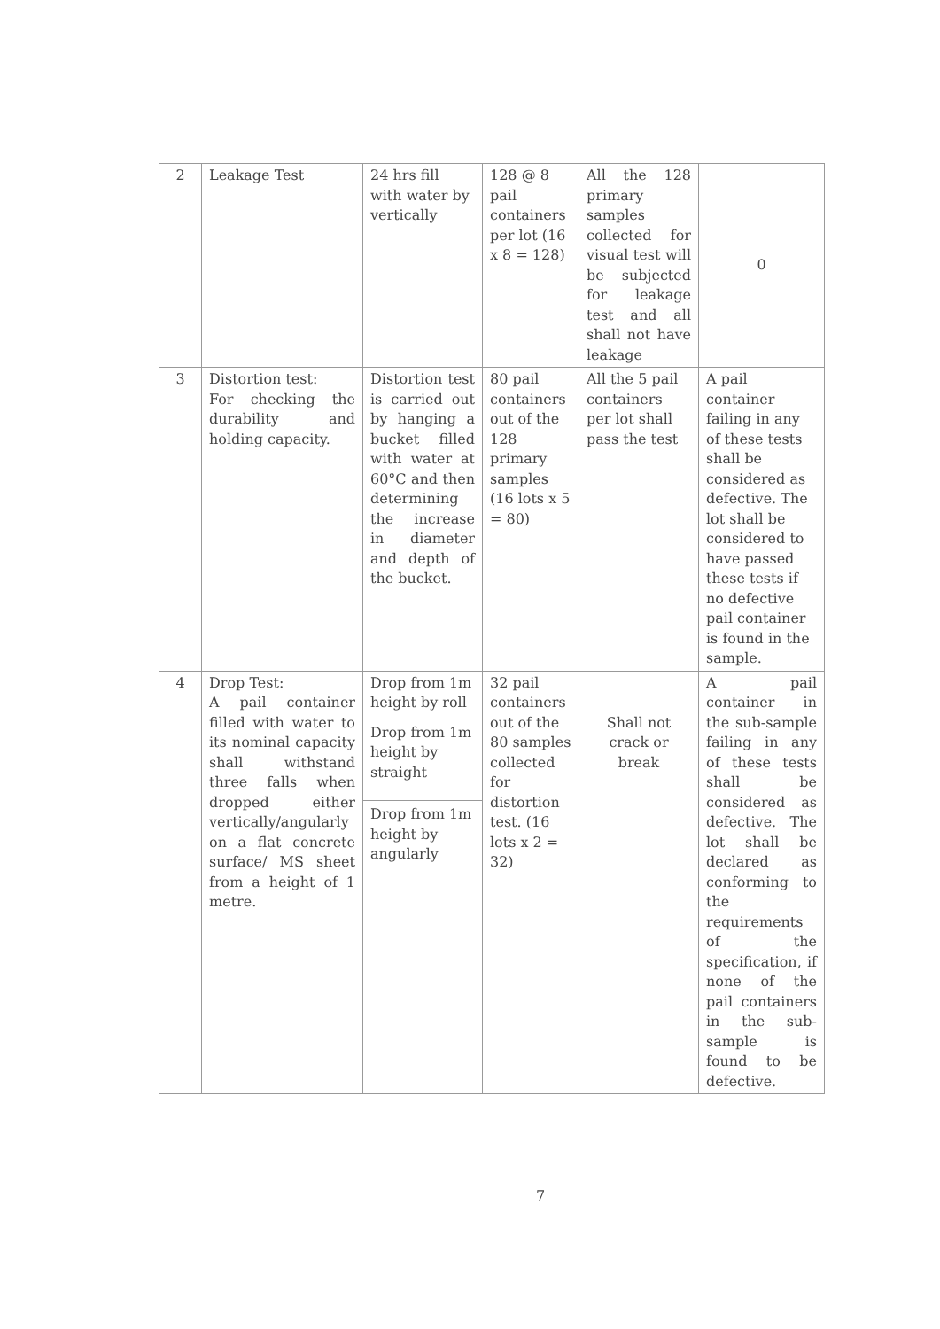| 2 | Leakage Test | 24 hrs fill with water by vertically | 128 @ 8 pail containers per lot (16 x 8 = 128) | All the 128 primary samples collected for visual test will be subjected for leakage test and all shall not have leakage | 0 |
| 3 | Distortion test: For checking the durability and holding capacity. | Distortion test is carried out by hanging a bucket filled with water at 60°C and then determining the increase in diameter and depth of the bucket. | 80 pail containers out of the 128 primary samples (16 lots x 5 = 80) | All the 5 pail containers per lot shall pass the test | A pail container failing in any of these tests shall be considered as defective. The lot shall be considered to have passed these tests if no defective pail container is found in the sample. |
| 4 | Drop Test: A pail container filled with water to its nominal capacity shall withstand three falls when dropped either vertically/angularly on a flat concrete surface/ MS sheet from a height of 1 metre. | Drop from 1m height by roll Drop from 1m height by straight Drop from 1m height by angularly | 32 pail containers out of the 80 samples collected for distortion test. (16 lots x 2 = 32) | Shall not crack or break | A pail container in the sub-sample failing in any of these tests shall be considered as defective. The lot shall be declared as conforming to the requirements of the specification, if none of the pail containers in the sub-sample is found to be defective. |
7